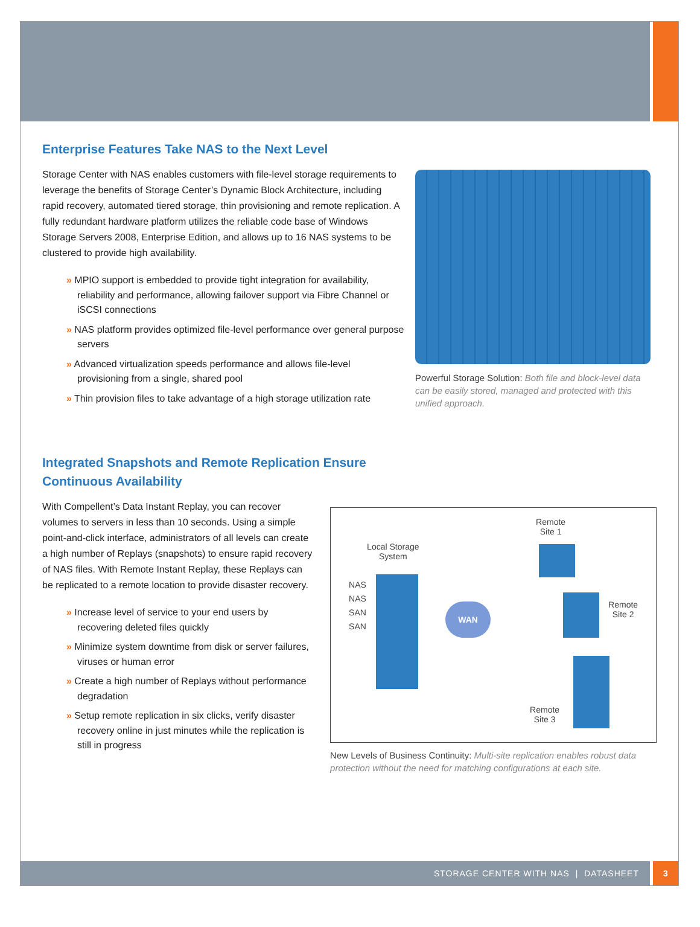Enterprise Features Take NAS to the Next Level
Storage Center with NAS enables customers with file-level storage require­ments to leverage the benefits of Storage Center’s Dynamic Block Architecture, including rapid recovery, automated tiered storage, thin provisioning and remote replication. A fully redundant hardware platform utilizes the reliable code base of Windows Storage Servers 2008, Enterprise Edition, and allows up to 16 NAS systems to be clustered to provide high availability.
» MPIO support is embedded to provide tight integration for availability, reliability and performance, allowing failover support via Fibre Channel or iSCSI connections
» NAS platform provides optimized file-level performance over general purpose servers
» Advanced virtualization speeds performance and allows file-level provisioning from a single, shared pool
» Thin provision files to take advantage of a high storage utilization rate
Powerful Storage Solution: Both file and block-level data can be easily stored, managed and protected with this unified approach.
Integrated Snapshots and Remote Replication Ensure
Continuous Availability
With Compellent’s Data Instant Replay, you can recover volumes to servers in less than 10 seconds. Using a simple point-and-click interface, administrators of all levels can create a high number of Replays (snapshots) to ensure rapid recovery of NAS files. With Remote Instant Replay, these Replays can be replicated to a remote location to provide disaster recovery.
» Increase level of service to your end users by recovering deleted files quickly
» Minimize system downtime from disk or server failures, viruses or human error
» Create a high number of Replays without performance degradation
» Setup remote replication in six clicks, verify disaster recovery online in just minutes while the replication is still in progress
Remote
Site 1
Local Storage
System
NAS
NAS
SAN
SAN
WAN
Remote
Site 2
Remote
Site 3
New Levels of Business Continuity: Multi-site replication enables robust data protection without the need for matching configurations at each site.
STORAGE CENTER WITH NAS | DATASHEET
3